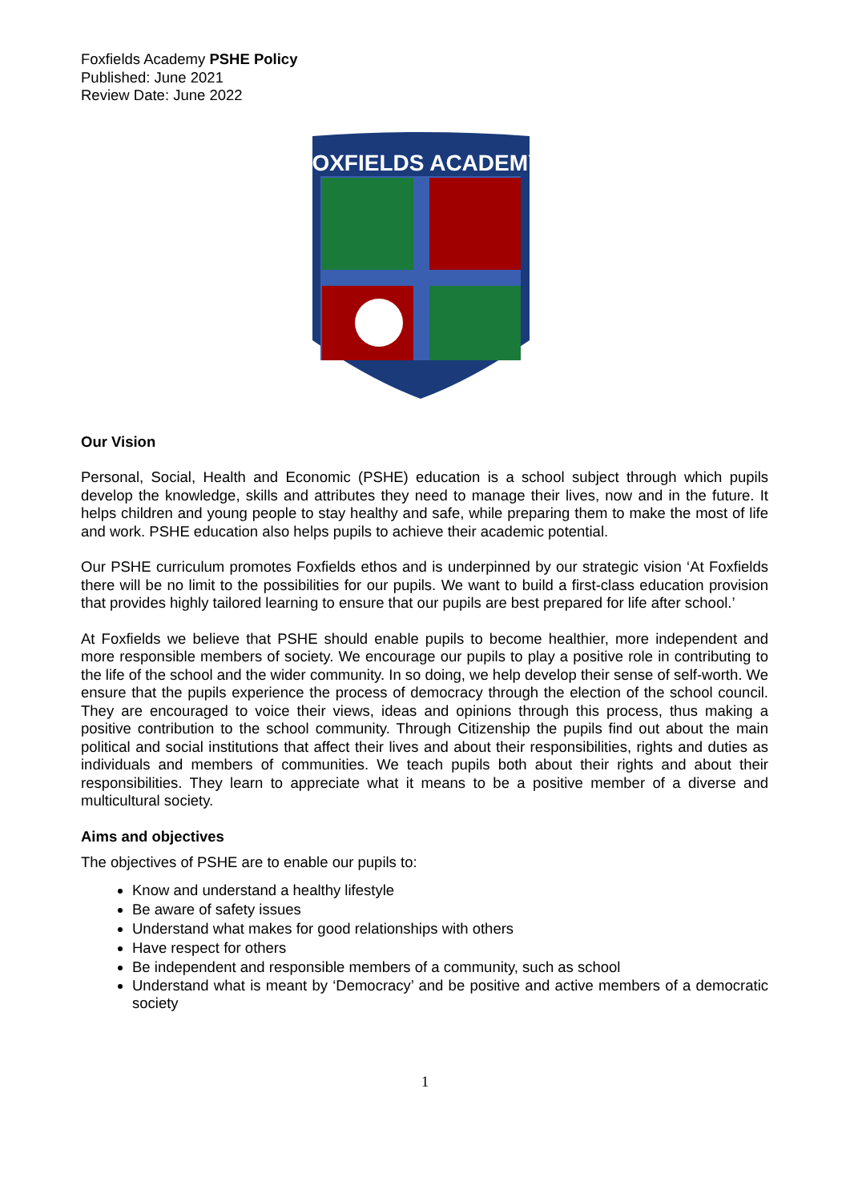Foxfields Academy PSHE Policy
Published: June 2021
Review Date: June 2022
FOXFIELDS ACADEMY
Our Vision
Personal, Social, Health and Economic (PSHE) education is a school subject through which pupils develop the knowledge, skills and attributes they need to manage their lives, now and in the future. It helps children and young people to stay healthy and safe, while preparing them to make the most of life and work. PSHE education also helps pupils to achieve their academic potential.
Our PSHE curriculum promotes Foxfields ethos and is underpinned by our strategic vision ‘At Foxfields there will be no limit to the possibilities for our pupils. We want to build a first-class education provision that provides highly tailored learning to ensure that our pupils are best prepared for life after school.’
At Foxfields we believe that PSHE should enable pupils to become healthier, more independent and more responsible members of society. We encourage our pupils to play a positive role in contributing to the life of the school and the wider community. In so doing, we help develop their sense of self-worth. We ensure that the pupils experience the process of democracy through the election of the school council. They are encouraged to voice their views, ideas and opinions through this process, thus making a positive contribution to the school community. Through Citizenship the pupils find out about the main political and social institutions that affect their lives and about their responsibilities, rights and duties as individuals and members of communities. We teach pupils both about their rights and about their responsibilities. They learn to appreciate what it means to be a positive member of a diverse and multicultural society.
Aims and objectives
The objectives of PSHE are to enable our pupils to:
Know and understand a healthy lifestyle
Be aware of safety issues
Understand what makes for good relationships with others
Have respect for others
Be independent and responsible members of a community, such as school
Understand what is meant by ‘Democracy’ and be positive and active members of a democratic society
1